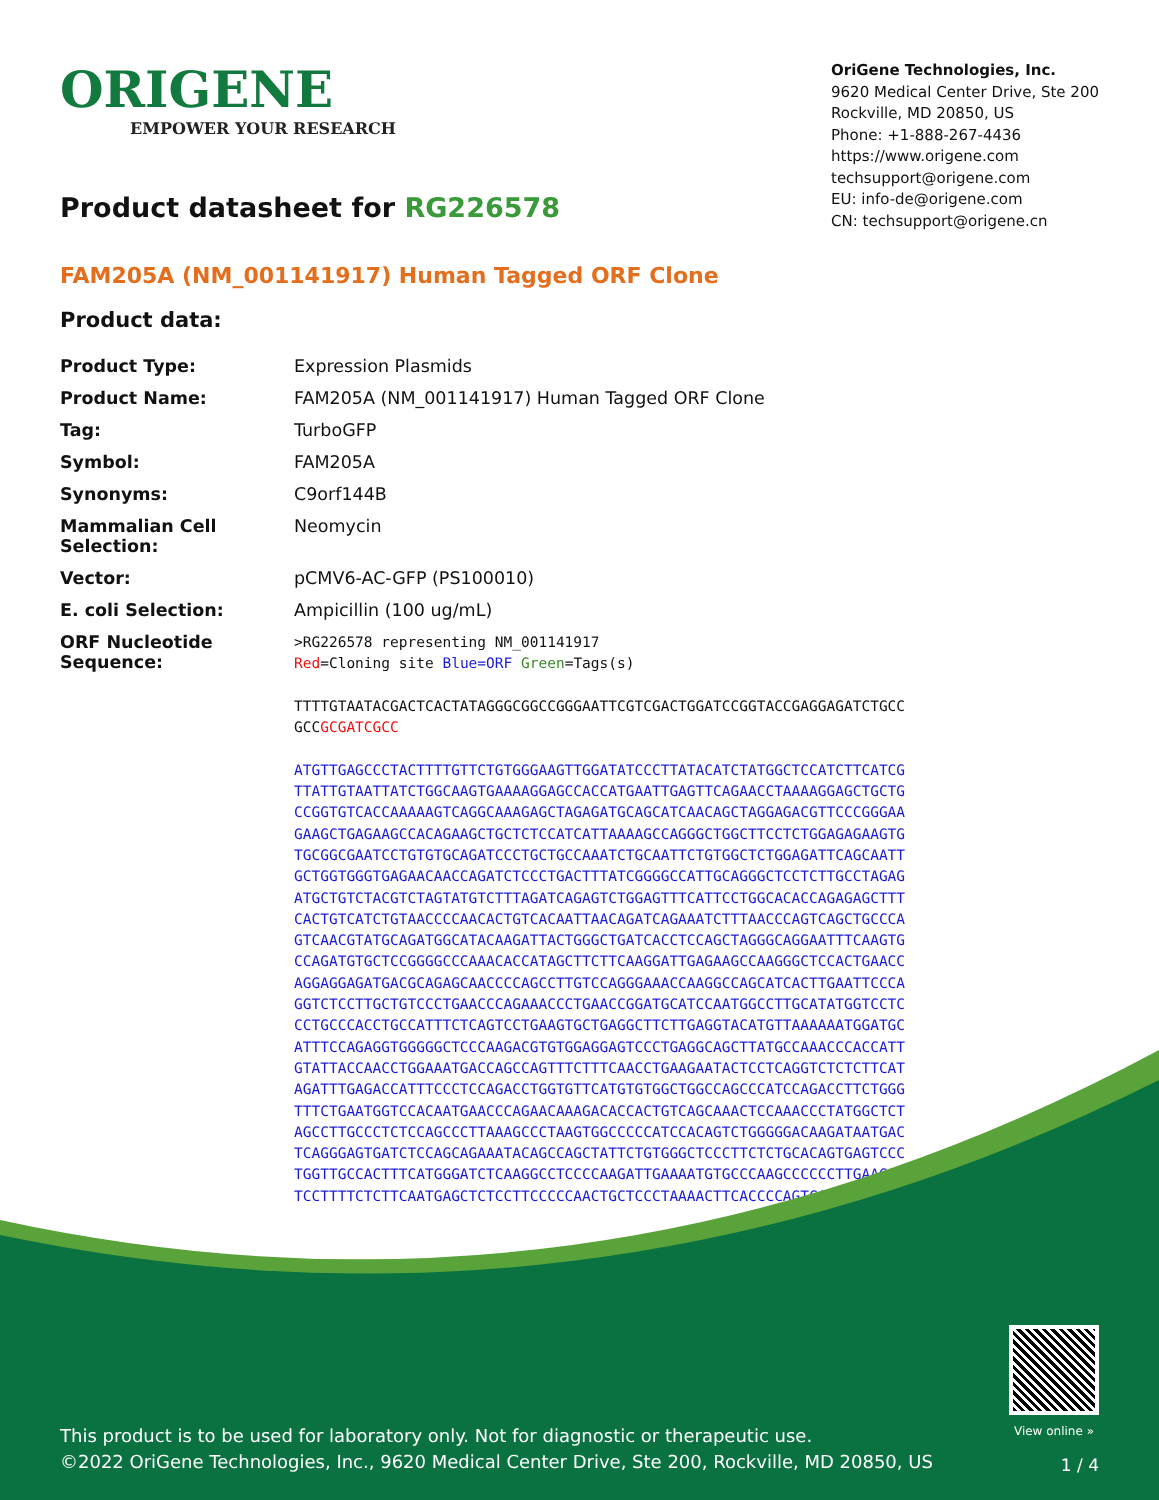ORIGENE
EMPOWER YOUR RESEARCH
OriGene Technologies, Inc.
9620 Medical Center Drive, Ste 200
Rockville, MD 20850, US
Phone: +1-888-267-4436
https://www.origene.com
techsupport@origene.com
EU: info-de@origene.com
CN: techsupport@origene.cn
Product datasheet for RG226578
FAM205A (NM_001141917) Human Tagged ORF Clone
Product data:
| Product Type: | Expression Plasmids |
| Product Name: | FAM205A (NM_001141917) Human Tagged ORF Clone |
| Tag: | TurboGFP |
| Symbol: | FAM205A |
| Synonyms: | C9orf144B |
| Mammalian Cell Selection: | Neomycin |
| Vector: | pCMV6-AC-GFP (PS100010) |
| E. coli Selection: | Ampicillin (100 ug/mL) |
| ORF Nucleotide Sequence: | >RG226578 representing NM_001141917 Red =Cloning site Blue=ORF Green =Tags(s) TTTTGTAATACGACTCACTATAGGGCGGCCGGGAATTCGTCGACTGGATCCGGTACCGAGGAGATCTGCC GCC GCGATCGCC ATGTTGAGCCCTACTTTTGTTCTGTGGGAAGTTGGATATCCCTTATACATCTATGGCTCCATCTTCATCG TTATTGTAATTATCTGGCAAGTGAAAAGGAGCCACCATGAATTGAGTTCAGAACCTAAAAGGAGCTGCTG CCGGTGTCACCAAAAAGTCAGGCAAAGAGCTAGAGATGCAGCATCAACAGCTAGGAGACGTTCCCGGGAA GAAGCTGAGAAGCCACAGAAGCTGCTCTCCATCATTAAAAGCCAGGGCTGGCTTCCTCTGGAGAGAAGTG TGCGGCGAATCCTGTGTGCAGATCCCTGCTGCCAAATCTGCAATTCTGTGGCTCTGGAGATTCAGCAATT GCTGGTGGGTGAGAACAACCAGATCTCCCTGACTTTATCGGGGCCATTGCAGGGCTCCTCTTGCCTAGAG ATGCTGTCTACGTCTAGTATGTCTTTAGATCAGAGTCTGGAGTTTCATTCCTGGCACACCAGAGAGCTTT CACTGTCATCTGTAACCCCAACACTGTCACAATTAACAGATCAGAAATCTTTAACCCAGTCAGCTGCCCA GTCAACGTATGCAGATGGCATACAAGATTACTGGGCTGATCACCTCCAGCTAGGGCAGGAATTTCAAGTG CCAGATGTGCTCCGGGGCCCAAACACCATAGCTTCTTCAAGGATTGAGAAGCCAAGGGCTCCACTGAACC AGGAGGAGATGACGCAGAGCAACCCCAGCCTTGTCCAGGGAAACCAAGGCCAGCATCACTTGAATTCCCA GGTCTCCTTGCTGTCCCTGAACCCAGAAACCCTGAACCGGATGCATCCAATGGCCTTGCATATGGTCCTC CCTGCCCACCTGCCATTTCTCAGTCCTGAAGTGCTGAGGCTTCTTGAGGTACATGTTAAAAAATGGATGC ATTTCCAGAGGTGGGGGCTCCCAAGACGTGTGGAGGAGTCCCTGAGGCAGCTTATGCCAAACCCACCATT GTATTACCAACCTGGAAATGACCAGCCAGTTTCTTTCAACCTGAAGAATACTCCTCAGGTCTCTCTTCAT AGATTTGAGACCATTTCCCTCCAGACCTGGTGTTCATGTGTGGCTGGCCAGCCCATCCAGACCTTCTGGG TTTCTGAATGGTCCACAATGAACCCAGAACAAAGACACCACTGTCAGCAAACTCCAAACCCTATGGCTCT AGCCTTGCCCTCTCCAGCCCTTAAAGCCCTAAGTGGCCCCCATCCACAGTCTGGGGGACAAGATAATGAC TCAGGGAGTGATCTCCAGCAGAAATACAGCCAGCTATTCTGTGGGCTCCCTTCTCTGCACAGTGAGTCCC TGGTTGCCACTTTCATGGGATCTCAAGGCCTCCCCAAGATTGAAAATGTGCCCAAGCCCCCCTTGAAGGA TCCTTTTCTCTTCAATGAGCTCTCCTTCCCCCAACTGCTCCCTAAAACTTCACCCCAGTCAGCCCCACCC |
View online »
This product is to be used for laboratory only. Not for diagnostic or therapeutic use.
©2022 OriGene Technologies, Inc., 9620 Medical Center Drive, Ste 200, Rockville, MD 20850, US
1 / 4